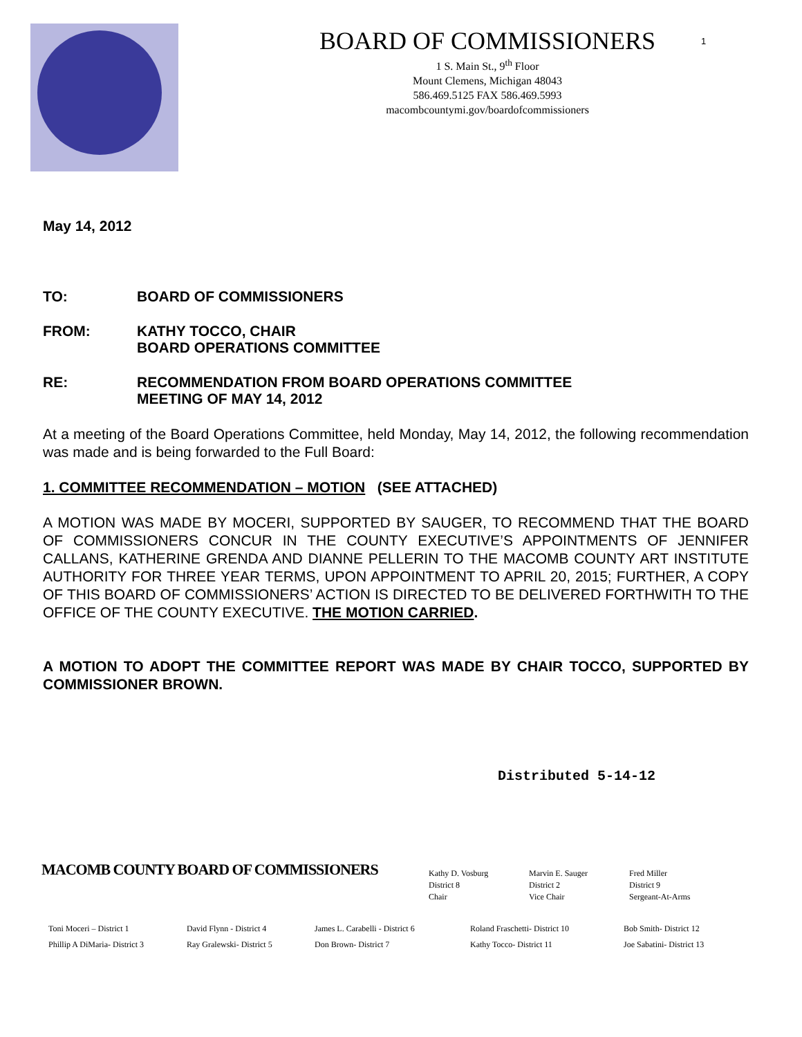BOARD OF COMMISSIONERS
1 S. Main St., 9<sup>th</sup> Floor
Mount Clemens, Michigan 48043
586.469.5125 FAX 586.469.5993
macombcountymi.gov/boardofcommissioners
1
May 14, 2012
TO: BOARD OF COMMISSIONERS
FROM: KATHY TOCCO, CHAIR
BOARD OPERATIONS COMMITTEE
RE: RECOMMENDATION FROM BOARD OPERATIONS COMMITTEE
MEETING OF MAY 14, 2012
At a meeting of the Board Operations Committee, held Monday, May 14, 2012, the following recommendation was made and is being forwarded to the Full Board:
1. COMMITTEE RECOMMENDATION – MOTION (SEE ATTACHED)
A MOTION WAS MADE BY MOCERI, SUPPORTED BY SAUGER, TO RECOMMEND THAT THE BOARD OF COMMISSIONERS CONCUR IN THE COUNTY EXECUTIVE’S APPOINTMENTS OF JENNIFER CALLANS, KATHERINE GRENDA AND DIANNE PELLERIN TO THE MACOMB COUNTY ART INSTITUTE AUTHORITY FOR THREE YEAR TERMS, UPON APPOINTMENT TO APRIL 20, 2015; FURTHER, A COPY OF THIS BOARD OF COMMISSIONERS’ ACTION IS DIRECTED TO BE DELIVERED FORTHWITH TO THE OFFICE OF THE COUNTY EXECUTIVE. THE MOTION CARRIED.
A MOTION TO ADOPT THE COMMITTEE REPORT WAS MADE BY CHAIR TOCCO, SUPPORTED BY COMMISSIONER BROWN.
Distributed 5-14-12
MACOMB COUNTY BOARD OF COMMISSIONERS
Kathy D. Vosburg
District 8
Chair
Marvin E. Sauger
District 2
Vice Chair
Fred Miller
District 9
Sergeant-At-Arms
Toni Moceri – District 1 David Flynn - District 4 James L. Carabelli - District 6 Roland Fraschetti- District 10 Bob Smith- District 12 Phillip A DiMaria- District 3 Ray Gralewski- District 5 Don Brown- District 7 Kathy Tocco- District 11 Joe Sabatini- District 13